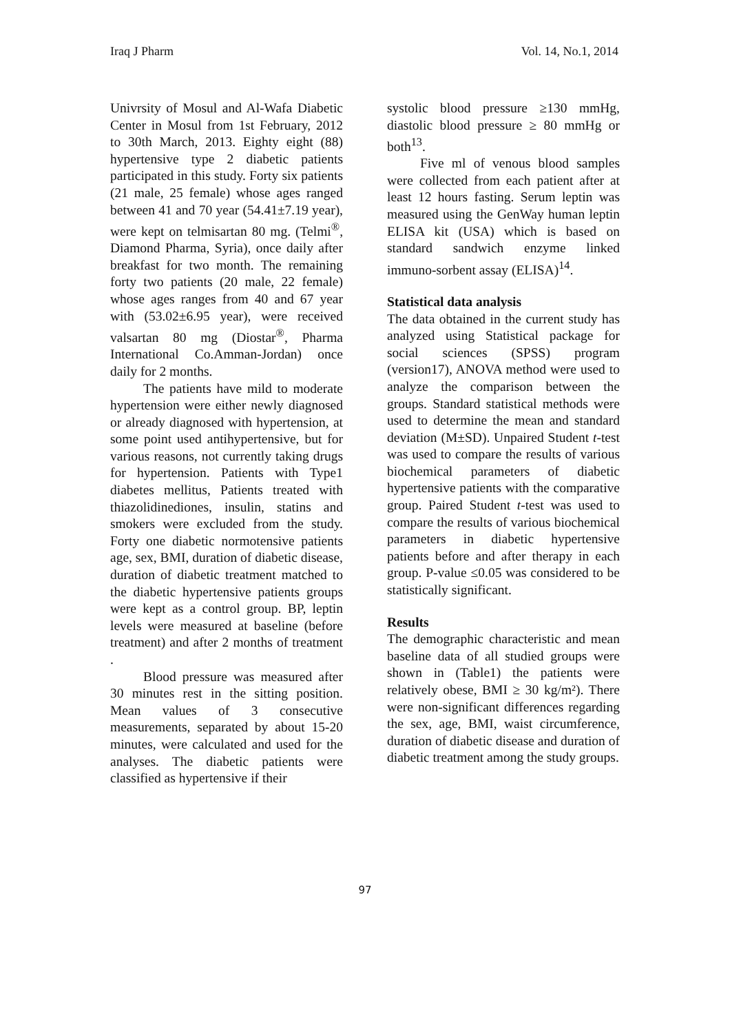Iraq J Pharm Vol. 14, No.1, 2014
Univrsity of Mosul and Al-Wafa Diabetic Center in Mosul from 1st February, 2012 to 30th March, 2013. Eighty eight (88) hypertensive type 2 diabetic patients participated in this study. Forty six patients (21 male, 25 female) whose ages ranged between 41 and 70 year (54.41±7.19 year), were kept on telmisartan 80 mg. (Telmi<sup>®</sup>, Diamond Pharma, Syria), once daily after breakfast for two month. The remaining forty two patients (20 male, 22 female) whose ages ranges from 40 and 67 year with (53.02±6.95 year), were received valsartan 80 mg (Diostar<sup>®</sup>, Pharma International Co.Amman-Jordan) once daily for 2 months.
The patients have mild to moderate hypertension were either newly diagnosed or already diagnosed with hypertension, at some point used antihypertensive, but for various reasons, not currently taking drugs for hypertension. Patients with Type1 diabetes mellitus, Patients treated with thiazolidinediones, insulin, statins and smokers were excluded from the study. Forty one diabetic normotensive patients age, sex, BMI, duration of diabetic disease, duration of diabetic treatment matched to the diabetic hypertensive patients groups were kept as a control group. BP, leptin levels were measured at baseline (before treatment) and after 2 months of treatment .
Blood pressure was measured after 30 minutes rest in the sitting position. Mean values of 3 consecutive measurements, separated by about 15-20 minutes, were calculated and used for the analyses. The diabetic patients were classified as hypertensive if their
systolic blood pressure ≥130 mmHg, diastolic blood pressure ≥ 80 mmHg or both<sup>13</sup>.
Five ml of venous blood samples were collected from each patient after at least 12 hours fasting. Serum leptin was measured using the GenWay human leptin ELISA kit (USA) which is based on standard sandwich enzyme linked immuno-sorbent assay (ELISA)<sup>14</sup>.
Statistical data analysis
The data obtained in the current study has analyzed using Statistical package for social sciences (SPSS) program (version17), ANOVA method were used to analyze the comparison between the groups. Standard statistical methods were used to determine the mean and standard deviation (M±SD). Unpaired Student t-test was used to compare the results of various biochemical parameters of diabetic hypertensive patients with the comparative group. Paired Student t-test was used to compare the results of various biochemical parameters in diabetic hypertensive patients before and after therapy in each group. P-value ≤0.05 was considered to be statistically significant.
Results
The demographic characteristic and mean baseline data of all studied groups were shown in (Table1) the patients were relatively obese, BMI ≥ 30 kg/m²). There were non-significant differences regarding the sex, age, BMI, waist circumference, duration of diabetic disease and duration of diabetic treatment among the study groups.
97